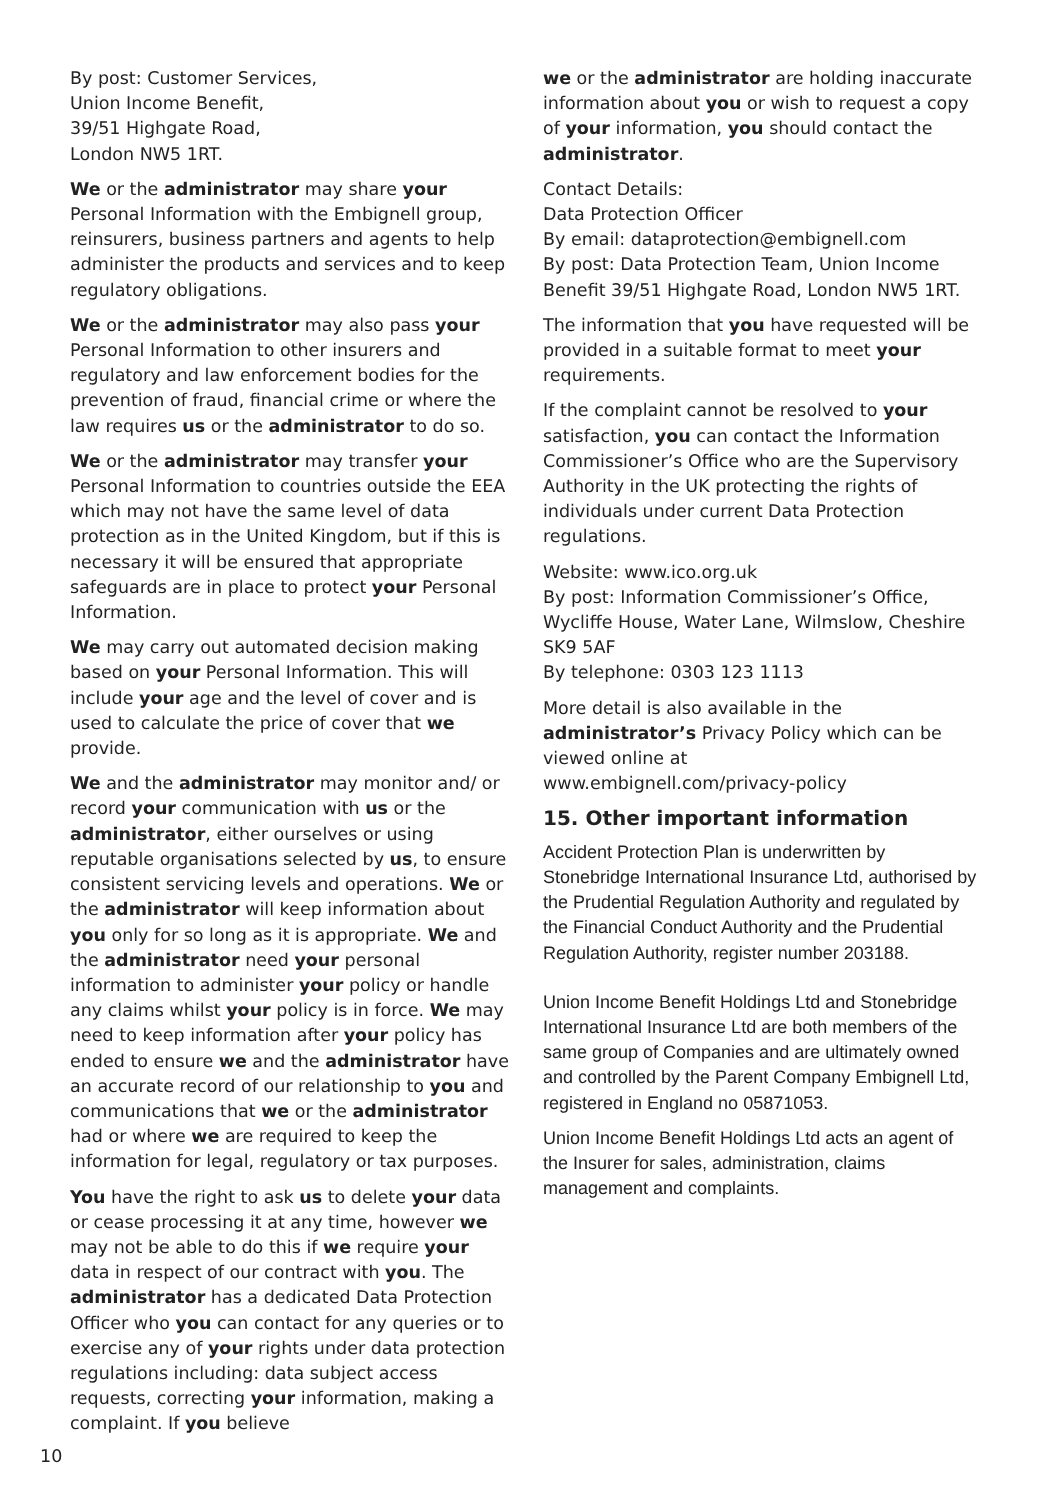By post: Customer Services,
Union Income Benefit,
39/51 Highgate Road,
London NW5 1RT.
We or the administrator may share your Personal Information with the Embignell group, reinsurers, business partners and agents to help administer the products and services and to keep regulatory obligations.
We or the administrator may also pass your Personal Information to other insurers and regulatory and law enforcement bodies for the prevention of fraud, financial crime or where the law requires us or the administrator to do so.
We or the administrator may transfer your Personal Information to countries outside the EEA which may not have the same level of data protection as in the United Kingdom, but if this is necessary it will be ensured that appropriate safeguards are in place to protect your Personal Information.
We may carry out automated decision making based on your Personal Information. This will include your age and the level of cover and is used to calculate the price of cover that we provide.
We and the administrator may monitor and/ or record your communication with us or the administrator, either ourselves or using reputable organisations selected by us, to ensure consistent servicing levels and operations. We or the administrator will keep information about you only for so long as it is appropriate. We and the administrator need your personal information to administer your policy or handle any claims whilst your policy is in force. We may need to keep information after your policy has ended to ensure we and the administrator have an accurate record of our relationship to you and communications that we or the administrator had or where we are required to keep the information for legal, regulatory or tax purposes.
You have the right to ask us to delete your data or cease processing it at any time, however we may not be able to do this if we require your data in respect of our contract with you. The administrator has a dedicated Data Protection Officer who you can contact for any queries or to exercise any of your rights under data protection regulations including: data subject access requests, correcting your information, making a complaint. If you believe
we or the administrator are holding inaccurate information about you or wish to request a copy of your information, you should contact the administrator.
Contact Details:
Data Protection Officer
By email: dataprotection@embignell.com
By post: Data Protection Team, Union Income Benefit 39/51 Highgate Road, London NW5 1RT.
The information that you have requested will be provided in a suitable format to meet your requirements.
If the complaint cannot be resolved to your satisfaction, you can contact the Information Commissioner’s Office who are the Supervisory Authority in the UK protecting the rights of individuals under current Data Protection regulations.
Website: www.ico.org.uk
By post: Information Commissioner’s Office, Wycliffe House, Water Lane, Wilmslow, Cheshire SK9 5AF
By telephone: 0303 123 1113
More detail is also available in the administrator’s Privacy Policy which can be viewed online at
www.embignell.com/privacy-policy
15. Other important information
Accident Protection Plan is underwritten by Stonebridge International Insurance Ltd, authorised by the Prudential Regulation Authority and regulated by the Financial Conduct Authority and the Prudential Regulation Authority, register number 203188.
Union Income Benefit Holdings Ltd and Stonebridge International Insurance Ltd are both members of the same group of Companies and are ultimately owned and controlled by the Parent Company Embignell Ltd, registered in England no 05871053.
Union Income Benefit Holdings Ltd acts an agent of the Insurer for sales, administration, claims management and complaints.
10